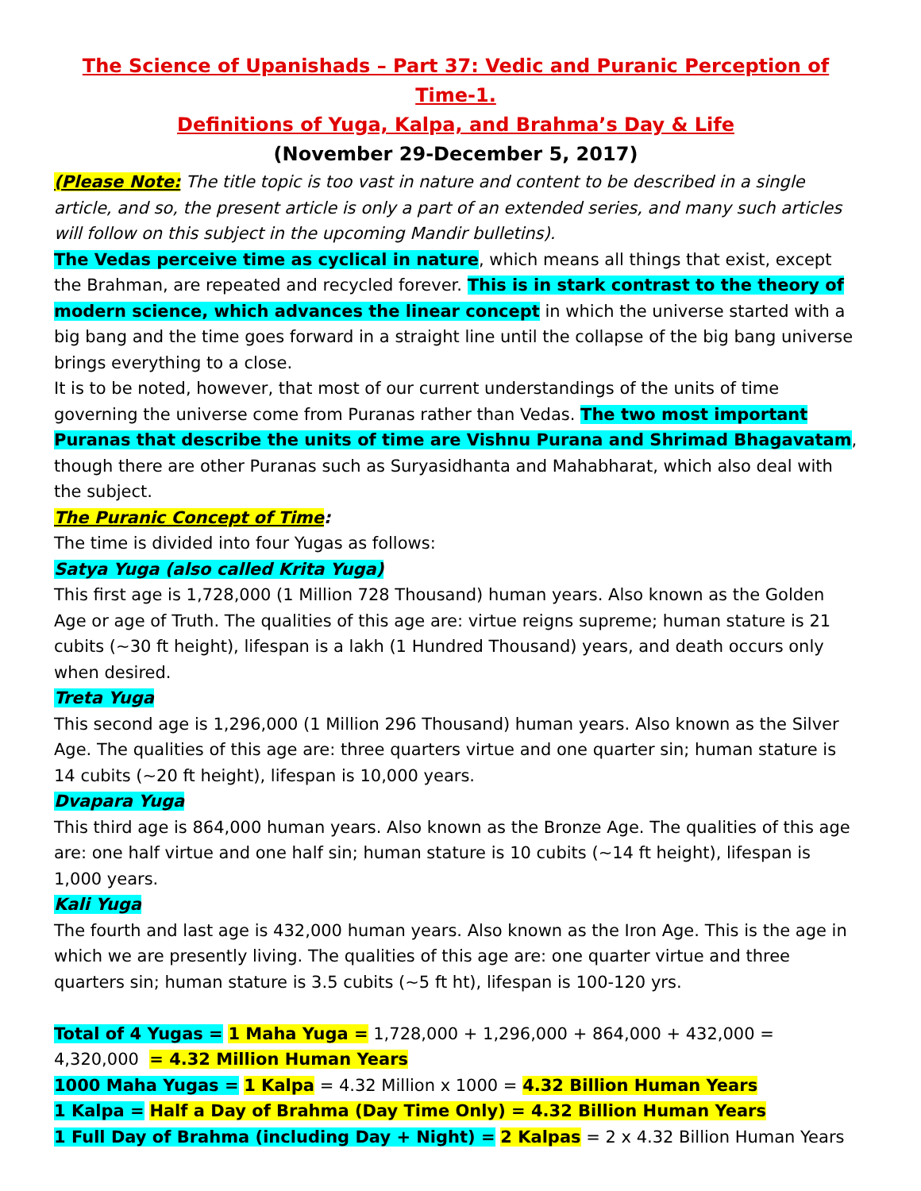The Science of Upanishads – Part 37: Vedic and Puranic Perception of Time-1.
Definitions of Yuga, Kalpa, and Brahma’s Day & Life
(November 29-December 5, 2017)
(Please Note: The title topic is too vast in nature and content to be described in a single article, and so, the present article is only a part of an extended series, and many such articles will follow on this subject in the upcoming Mandir bulletins).
The Vedas perceive time as cyclical in nature, which means all things that exist, except the Brahman, are repeated and recycled forever. This is in stark contrast to the theory of modern science, which advances the linear concept in which the universe started with a big bang and the time goes forward in a straight line until the collapse of the big bang universe brings everything to a close.
It is to be noted, however, that most of our current understandings of the units of time governing the universe come from Puranas rather than Vedas. The two most important Puranas that describe the units of time are Vishnu Purana and Shrimad Bhagavatam, though there are other Puranas such as Suryasidhanta and Mahabharat, which also deal with the subject.
The Puranic Concept of Time:
The time is divided into four Yugas as follows:
Satya Yuga (also called Krita Yuga)
This first age is 1,728,000 (1 Million 728 Thousand) human years. Also known as the Golden Age or age of Truth. The qualities of this age are: virtue reigns supreme; human stature is 21 cubits (~30 ft height), lifespan is a lakh (1 Hundred Thousand) years, and death occurs only when desired.
Treta Yuga
This second age is 1,296,000 (1 Million 296 Thousand) human years. Also known as the Silver Age. The qualities of this age are: three quarters virtue and one quarter sin; human stature is 14 cubits (~20 ft height), lifespan is 10,000 years.
Dvapara Yuga
This third age is 864,000 human years. Also known as the Bronze Age. The qualities of this age are: one half virtue and one half sin; human stature is 10 cubits (~14 ft height), lifespan is 1,000 years.
Kali Yuga
The fourth and last age is 432,000 human years. Also known as the Iron Age. This is the age in which we are presently living. The qualities of this age are: one quarter virtue and three quarters sin; human stature is 3.5 cubits (~5 ft ht), lifespan is 100-120 yrs.
Total of 4 Yugas = 1 Maha Yuga = 1,728,000 + 1,296,000 + 864,000 + 432,000 = 4,320,000 = 4.32 Million Human Years
1000 Maha Yugas = 1 Kalpa = 4.32 Million x 1000 = 4.32 Billion Human Years
1 Kalpa = Half a Day of Brahma (Day Time Only) = 4.32 Billion Human Years
1 Full Day of Brahma (including Day + Night) = 2 Kalpas = 2 x 4.32 Billion Human Years